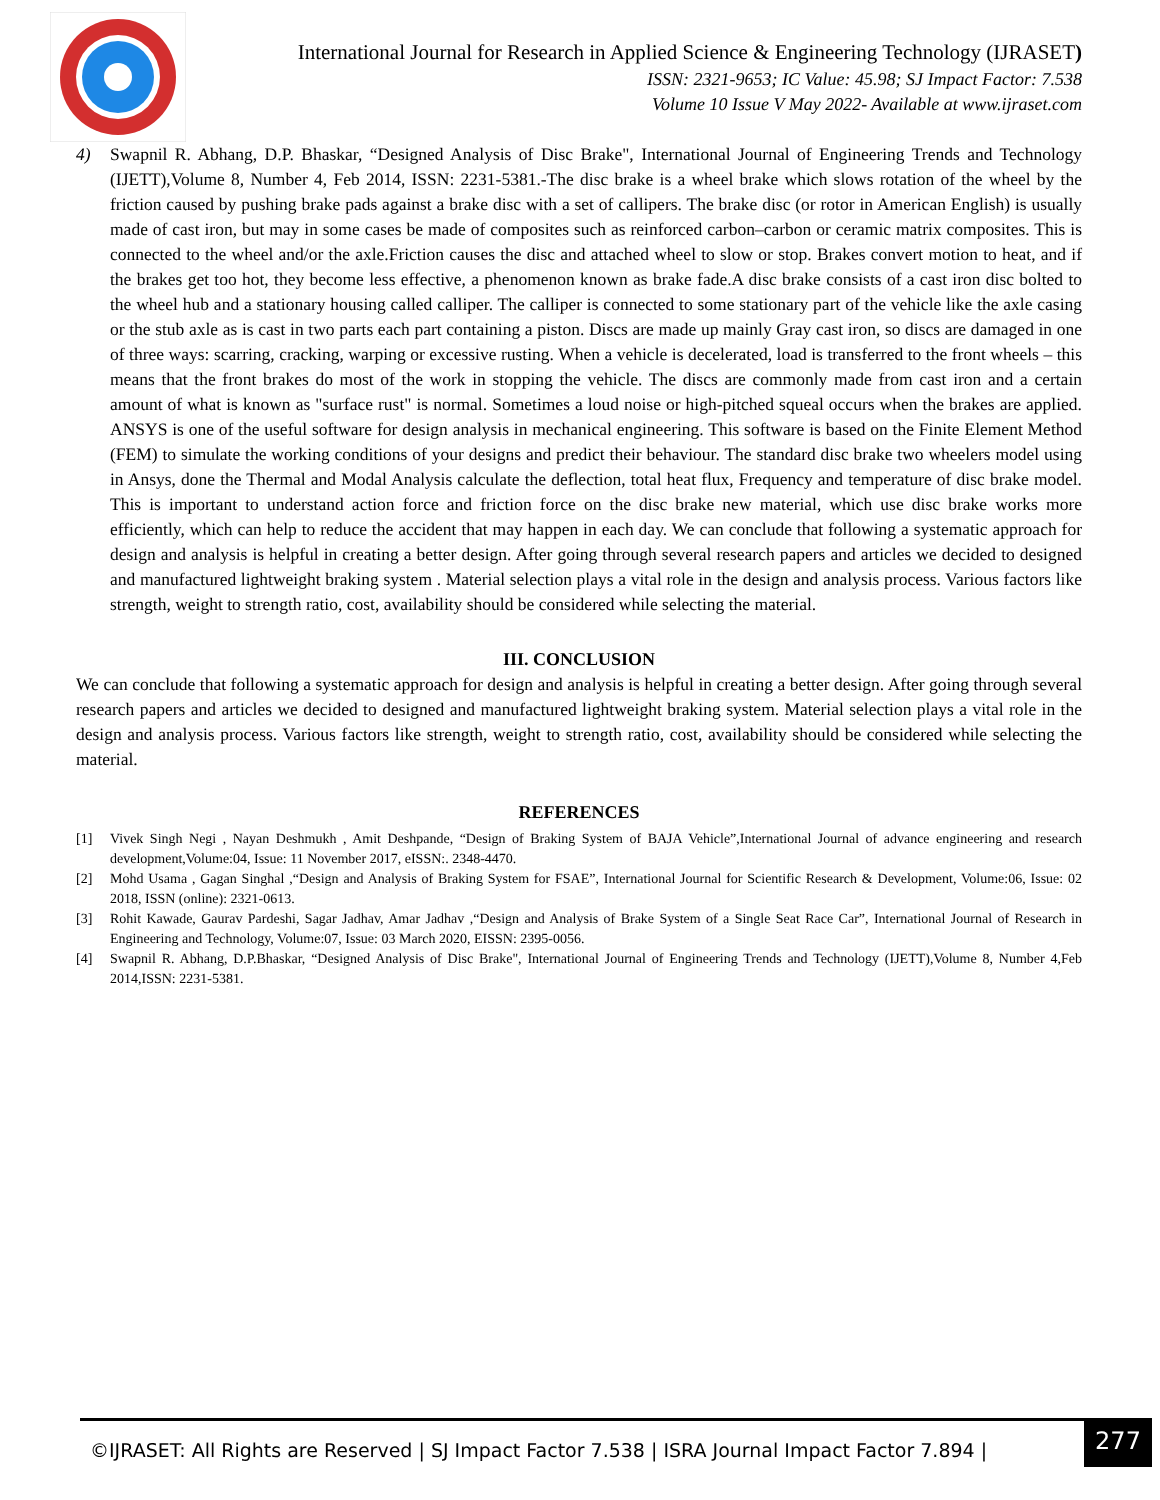International Journal for Research in Applied Science & Engineering Technology (IJRASET)
ISSN: 2321-9653; IC Value: 45.98; SJ Impact Factor: 7.538
Volume 10 Issue V May 2022- Available at www.ijraset.com
4) Swapnil R. Abhang, D.P. Bhaskar, “Designed Analysis of Disc Brake", International Journal of Engineering Trends and Technology (IJETT),Volume 8, Number 4, Feb 2014, ISSN: 2231-5381.-The disc brake is a wheel brake which slows rotation of the wheel by the friction caused by pushing brake pads against a brake disc with a set of callipers. The brake disc (or rotor in American English) is usually made of cast iron, but may in some cases be made of composites such as reinforced carbon–carbon or ceramic matrix composites. This is connected to the wheel and/or the axle.Friction causes the disc and attached wheel to slow or stop. Brakes convert motion to heat, and if the brakes get too hot, they become less effective, a phenomenon known as brake fade.A disc brake consists of a cast iron disc bolted to the wheel hub and a stationary housing called calliper. The calliper is connected to some stationary part of the vehicle like the axle casing or the stub axle as is cast in two parts each part containing a piston. Discs are made up mainly Gray cast iron, so discs are damaged in one of three ways: scarring, cracking, warping or excessive rusting. When a vehicle is decelerated, load is transferred to the front wheels – this means that the front brakes do most of the work in stopping the vehicle. The discs are commonly made from cast iron and a certain amount of what is known as "surface rust" is normal. Sometimes a loud noise or high-pitched squeal occurs when the brakes are applied. ANSYS is one of the useful software for design analysis in mechanical engineering. This software is based on the Finite Element Method (FEM) to simulate the working conditions of your designs and predict their behaviour. The standard disc brake two wheelers model using in Ansys, done the Thermal and Modal Analysis calculate the deflection, total heat flux, Frequency and temperature of disc brake model. This is important to understand action force and friction force on the disc brake new material, which use disc brake works more efficiently, which can help to reduce the accident that may happen in each day. We can conclude that following a systematic approach for design and analysis is helpful in creating a better design. After going through several research papers and articles we decided to designed and manufactured lightweight braking system . Material selection plays a vital role in the design and analysis process. Various factors like strength, weight to strength ratio, cost, availability should be considered while selecting the material.
III. CONCLUSION
We can conclude that following a systematic approach for design and analysis is helpful in creating a better design. After going through several research papers and articles we decided to designed and manufactured lightweight braking system. Material selection plays a vital role in the design and analysis process. Various factors like strength, weight to strength ratio, cost, availability should be considered while selecting the material.
REFERENCES
[1] Vivek Singh Negi , Nayan Deshmukh , Amit Deshpande, “Design of Braking System of BAJA Vehicle”,International Journal of advance engineering and research development,Volume:04, Issue: 11 November 2017, eISSN:. 2348-4470.
[2] Mohd Usama , Gagan Singhal ,“Design and Analysis of Braking System for FSAE”, International Journal for Scientific Research & Development, Volume:06, Issue: 02 2018, ISSN (online): 2321-0613.
[3] Rohit Kawade, Gaurav Pardeshi, Sagar Jadhav, Amar Jadhav ,“Design and Analysis of Brake System of a Single Seat Race Car”, International Journal of Research in Engineering and Technology, Volume:07, Issue: 03 March 2020, EISSN: 2395-0056.
[4] Swapnil R. Abhang, D.P.Bhaskar, “Designed Analysis of Disc Brake", International Journal of Engineering Trends and Technology (IJETT),Volume 8, Number 4,Feb 2014,ISSN: 2231-5381.
©IJRASET: All Rights are Reserved | SJ Impact Factor 7.538 | ISRA Journal Impact Factor 7.894 |
277